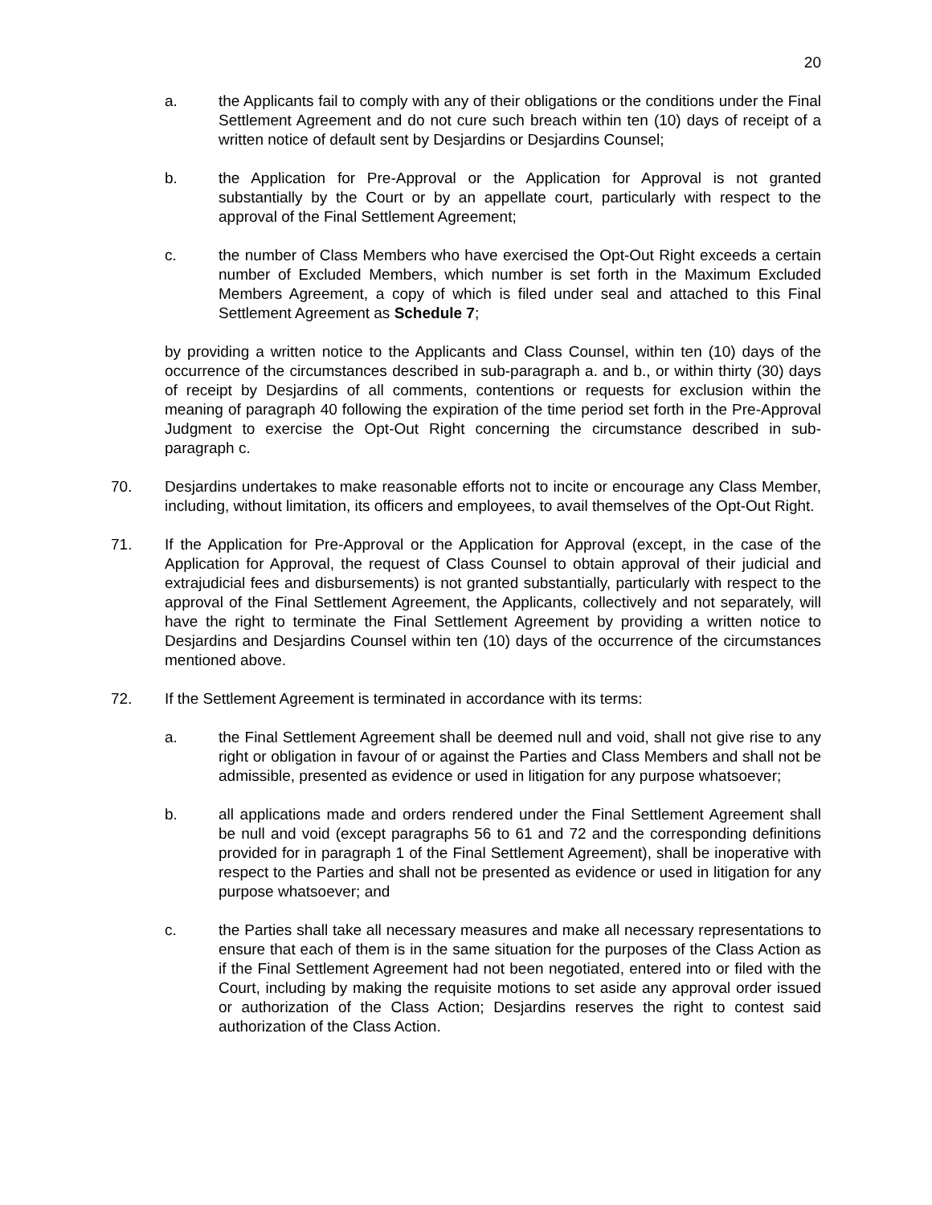20
a. the Applicants fail to comply with any of their obligations or the conditions under the Final Settlement Agreement and do not cure such breach within ten (10) days of receipt of a written notice of default sent by Desjardins or Desjardins Counsel;
b. the Application for Pre-Approval or the Application for Approval is not granted substantially by the Court or by an appellate court, particularly with respect to the approval of the Final Settlement Agreement;
c. the number of Class Members who have exercised the Opt-Out Right exceeds a certain number of Excluded Members, which number is set forth in the Maximum Excluded Members Agreement, a copy of which is filed under seal and attached to this Final Settlement Agreement as Schedule 7;
by providing a written notice to the Applicants and Class Counsel, within ten (10) days of the occurrence of the circumstances described in sub-paragraph a. and b., or within thirty (30) days of receipt by Desjardins of all comments, contentions or requests for exclusion within the meaning of paragraph 40 following the expiration of the time period set forth in the Pre-Approval Judgment to exercise the Opt-Out Right concerning the circumstance described in sub-paragraph c.
70. Desjardins undertakes to make reasonable efforts not to incite or encourage any Class Member, including, without limitation, its officers and employees, to avail themselves of the Opt-Out Right.
71. If the Application for Pre-Approval or the Application for Approval (except, in the case of the Application for Approval, the request of Class Counsel to obtain approval of their judicial and extrajudicial fees and disbursements) is not granted substantially, particularly with respect to the approval of the Final Settlement Agreement, the Applicants, collectively and not separately, will have the right to terminate the Final Settlement Agreement by providing a written notice to Desjardins and Desjardins Counsel within ten (10) days of the occurrence of the circumstances mentioned above.
72. If the Settlement Agreement is terminated in accordance with its terms:
a. the Final Settlement Agreement shall be deemed null and void, shall not give rise to any right or obligation in favour of or against the Parties and Class Members and shall not be admissible, presented as evidence or used in litigation for any purpose whatsoever;
b. all applications made and orders rendered under the Final Settlement Agreement shall be null and void (except paragraphs 56 to 61 and 72 and the corresponding definitions provided for in paragraph 1 of the Final Settlement Agreement), shall be inoperative with respect to the Parties and shall not be presented as evidence or used in litigation for any purpose whatsoever; and
c. the Parties shall take all necessary measures and make all necessary representations to ensure that each of them is in the same situation for the purposes of the Class Action as if the Final Settlement Agreement had not been negotiated, entered into or filed with the Court, including by making the requisite motions to set aside any approval order issued or authorization of the Class Action; Desjardins reserves the right to contest said authorization of the Class Action.